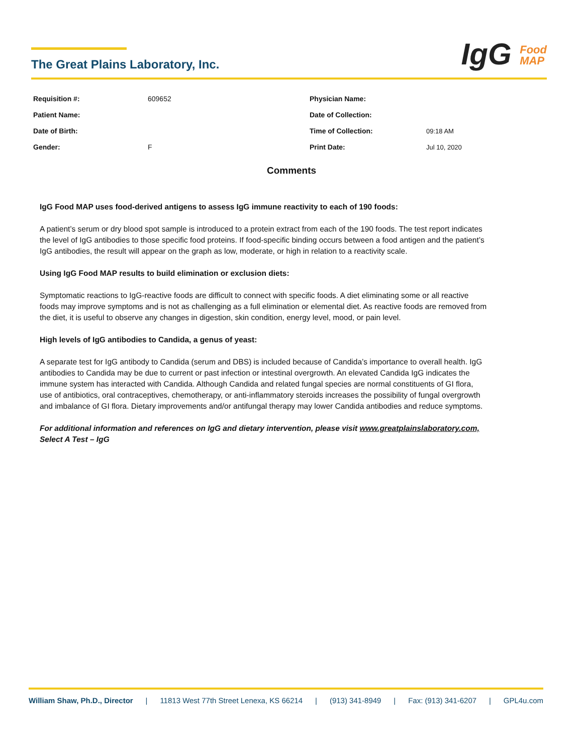The Great Plains Laboratory, Inc.
IgG Food
MAP
| Requisition #: | 609652 | Physician Name: | |
| Patient Name: | | Date of Collection: | |
| Date of Birth: | | Time of Collection: | 09:18 AM |
| Gender: | F | Print Date: | Jul 10, 2020 |
Comments
IgG Food MAP uses food-derived antigens to assess IgG immune reactivity to each of 190 foods:
A patient’s serum or dry blood spot sample is introduced to a protein extract from each of the 190 foods. The test report indicates the level of IgG antibodies to those specific food proteins. If food-specific binding occurs between a food antigen and the patient’s IgG antibodies, the result will appear on the graph as low, moderate, or high in relation to a reactivity scale.
Using IgG Food MAP results to build elimination or exclusion diets:
Symptomatic reactions to IgG-reactive foods are difficult to connect with specific foods. A diet eliminating some or all reactive foods may improve symptoms and is not as challenging as a full elimination or elemental diet. As reactive foods are removed from the diet, it is useful to observe any changes in digestion, skin condition, energy level, mood, or pain level.
High levels of IgG antibodies to Candida, a genus of yeast:
A separate test for IgG antibody to Candida (serum and DBS) is included because of Candida’s importance to overall health. IgG antibodies to Candida may be due to current or past infection or intestinal overgrowth. An elevated Candida IgG indicates the immune system has interacted with Candida. Although Candida and related fungal species are normal constituents of GI flora, use of antibiotics, oral contraceptives, chemotherapy, or anti-inflammatory steroids increases the possibility of fungal overgrowth and imbalance of GI flora. Dietary improvements and/or antifungal therapy may lower Candida antibodies and reduce symptoms.
For additional information and references on IgG and dietary intervention, please visit www.greatplainslaboratory.com, Select A Test – IgG
William Shaw, Ph.D., Director | 11813 West 77th Street Lenexa, KS 66214 | (913) 341-8949 | Fax: (913) 341-6207 | GPL4u.com